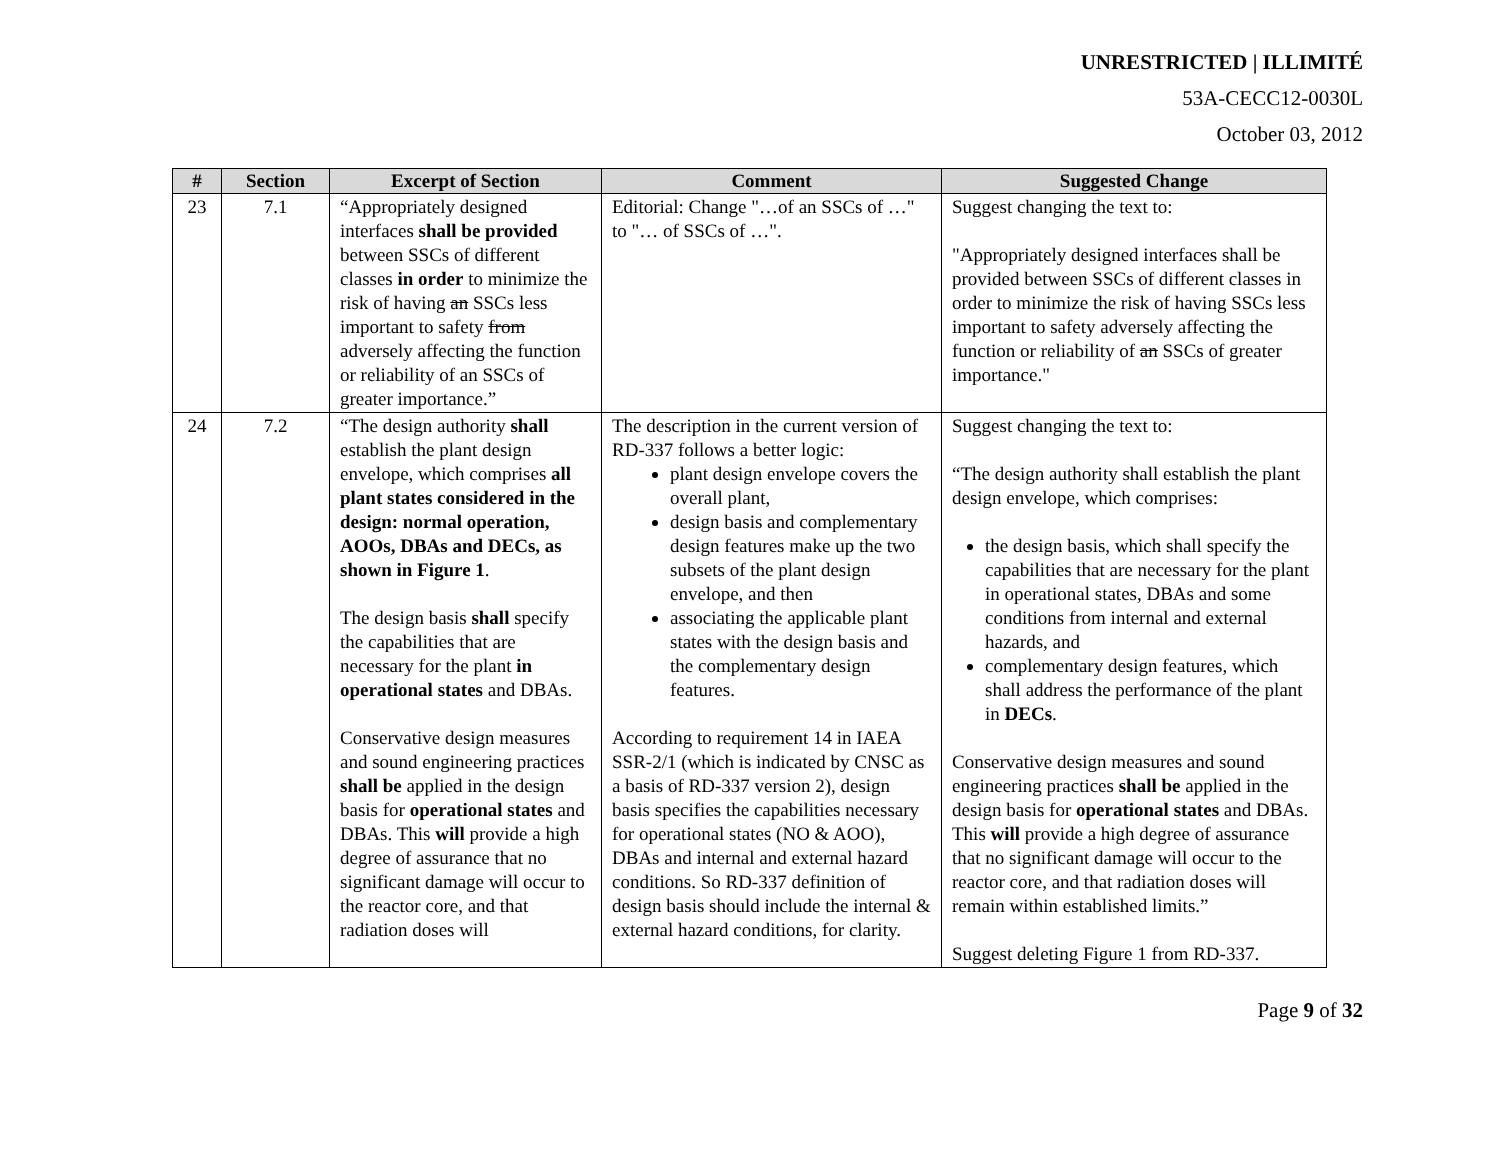UNRESTRICTED | ILLIMITÉ
53A-CECC12-0030L
October 03, 2012
| # | Section | Excerpt of Section | Comment | Suggested Change |
| --- | --- | --- | --- | --- |
| 23 | 7.1 | “Appropriately designed interfaces shall be provided between SSCs of different classes in order to minimize the risk of having an SSCs less important to safety from adversely affecting the function or reliability of an SSCs of greater importance.” | Editorial: Change "…of an SSCs of …" to "… of SSCs of …". | Suggest changing the text to: "Appropriately designed interfaces shall be provided between SSCs of different classes in order to minimize the risk of having SSCs less important to safety adversely affecting the function or reliability of an SSCs of greater importance." |
| 24 | 7.2 | “The design authority shall establish the plant design envelope, which comprises all plant states considered in the design: normal operation, AOOs, DBAs and DECs, as shown in Figure 1 . The design basis shall specify the capabilities that are necessary for the plant in operational states and DBAs. Conservative design measures and sound engineering practices shall be applied in the design basis for operational states and DBAs. This will provide a high degree of assurance that no significant damage will occur to the reactor core, and that radiation doses will | The description in the current version of RD-337 follows a better logic: plant design envelope covers the overall plant, design basis and complementary design features make up the two subsets of the plant design envelope, and then associating the applicable plant states with the design basis and the complementary design features. According to requirement 14 in IAEA SSR-2/1 (which is indicated by CNSC as a basis of RD-337 version 2), design basis specifies the capabilities necessary for operational states (NO & AOO), DBAs and internal and external hazard conditions. So RD-337 definition of design basis should include the internal & external hazard conditions, for clarity. | Suggest changing the text to: “The design authority shall establish the plant design envelope, which comprises: the design basis, which shall specify the capabilities that are necessary for the plant in operational states, DBAs and some conditions from internal and external hazards, and complementary design features, which shall address the performance of the plant in DECs . Conservative design measures and sound engineering practices shall be applied in the design basis for operational states and DBAs. This will provide a high degree of assurance that no significant damage will occur to the reactor core, and that radiation doses will remain within established limits.” Suggest deleting Figure 1 from RD-337. |
Page 9 of 32